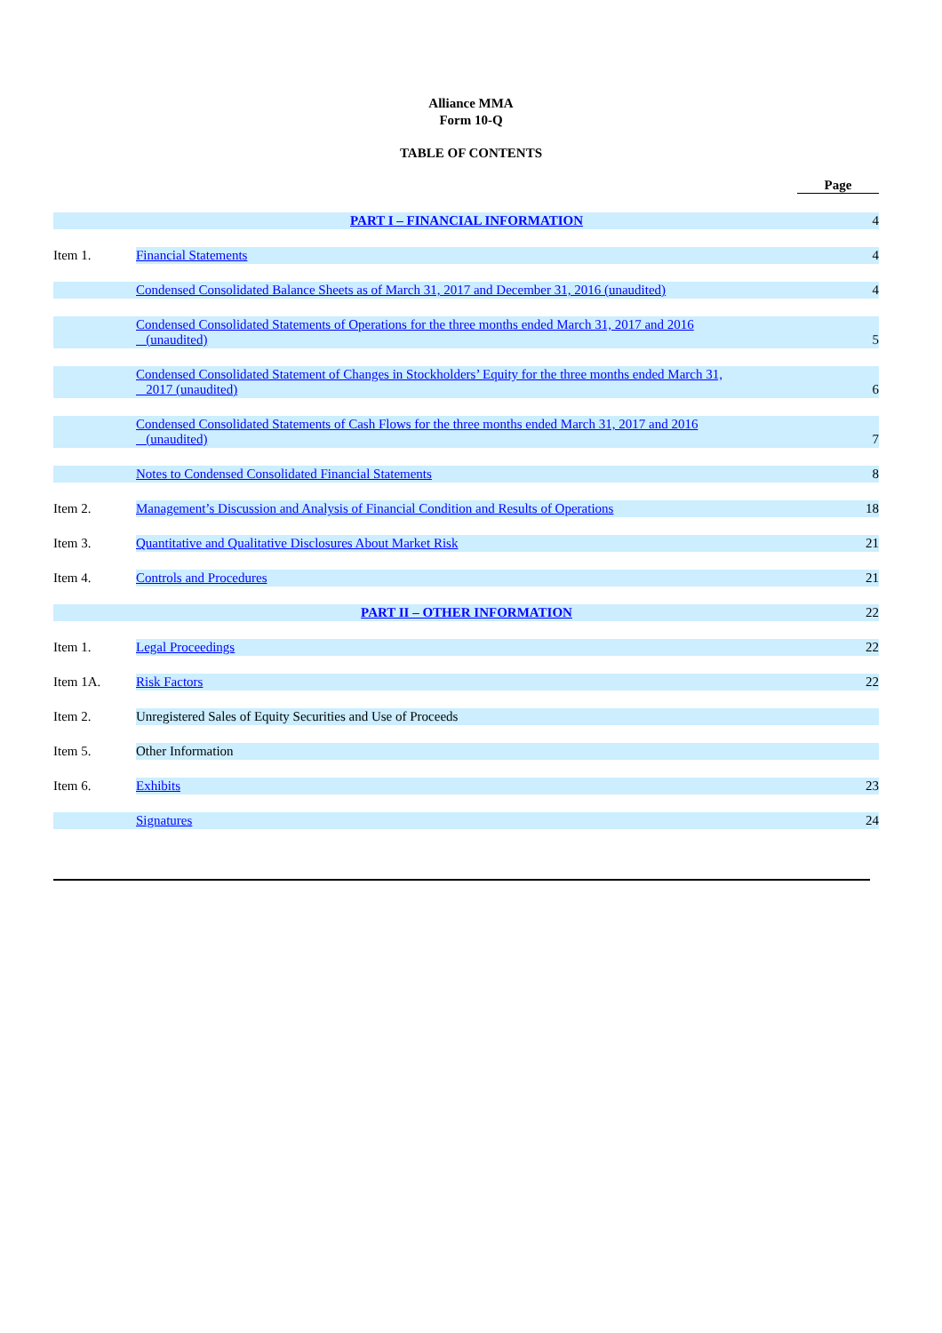Alliance MMA
Form 10-Q
TABLE OF CONTENTS
| | | Page |
| | PART I – FINANCIAL INFORMATION | 4 |
| Item 1. | Financial Statements | 4 |
| | Condensed Consolidated Balance Sheets as of March 31, 2017 and December 31, 2016 (unaudited) | 4 |
| | Condensed Consolidated Statements of Operations for the three months ended March 31, 2017 and 2016 (unaudited) | 5 |
| | Condensed Consolidated Statement of Changes in Stockholders’ Equity for the three months ended March 31, 2017 (unaudited) | 6 |
| | Condensed Consolidated Statements of Cash Flows for the three months ended March 31, 2017 and 2016 (unaudited) | 7 |
| | Notes to Condensed Consolidated Financial Statements | 8 |
| Item 2. | Management’s Discussion and Analysis of Financial Condition and Results of Operations | 18 |
| Item 3. | Quantitative and Qualitative Disclosures About Market Risk | 21 |
| Item 4. | Controls and Procedures | 21 |
| | PART II – OTHER INFORMATION | 22 |
| Item 1. | Legal Proceedings | 22 |
| Item 1A. | Risk Factors | 22 |
| Item 2. | Unregistered Sales of Equity Securities and Use of Proceeds | |
| Item 5. | Other Information | |
| Item 6. | Exhibits | 23 |
| | Signatures | 24 |